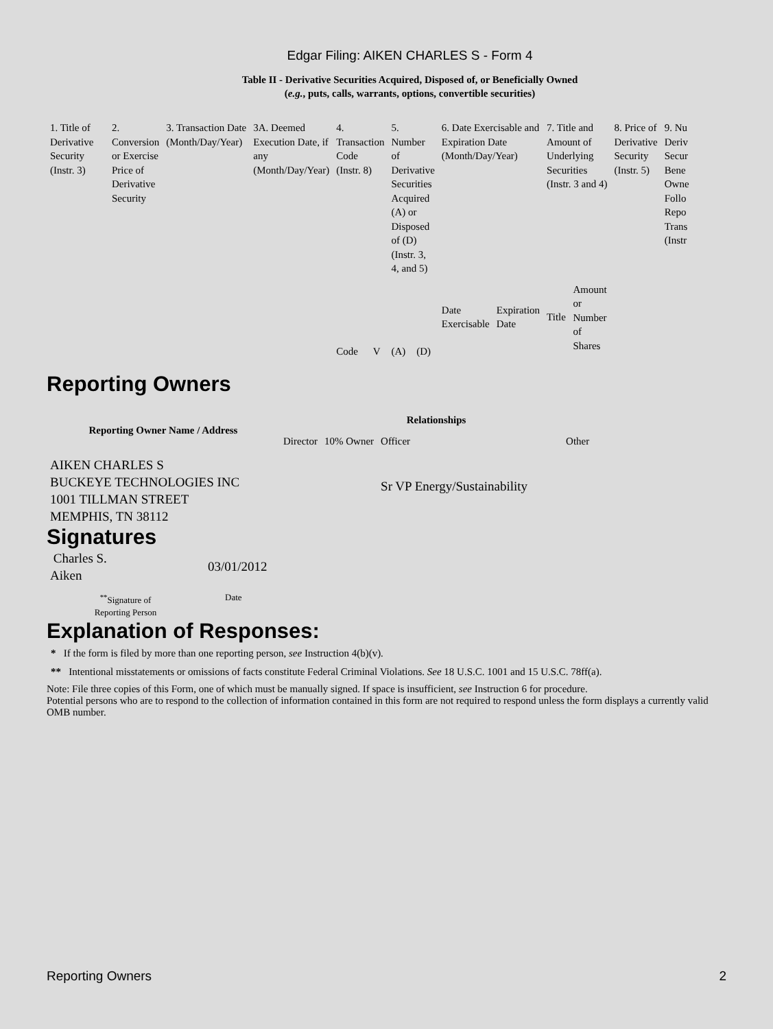Edgar Filing: AIKEN CHARLES S - Form 4
Table II - Derivative Securities Acquired, Disposed of, or Beneficially Owned
(e.g., puts, calls, warrants, options, convertible securities)
| 1. Title of Derivative Security (Instr. 3) | 2. Conversion or Exercise Price of Derivative Security | 3. Transaction Date (Month/Day/Year) | 3A. Deemed Execution Date, if any (Month/Day/Year) | 4. Transaction Code (Instr. 8) | | 5. Number of Derivative Securities Acquired (A) or Disposed of (D) (Instr. 3, 4, and 5) | | 6. Date Exercisable and Expiration Date (Month/Day/Year) | | 7. Title and Amount of Underlying Securities (Instr. 3 and 4) | | 8. Price of Derivative Security (Instr. 5) | 9. Nu Deriv Secur Bene Owne Follo Repo Trans (Instr |
| | | | | Code | V | (A) | (D) | Date Exercisable | Expiration Date | Title | Amount or Number of Shares | | |
Reporting Owners
| Reporting Owner Name / Address | Relationships | | | |
| --- | --- | --- | --- | --- |
| | Director | 10% Owner | Officer | Other |
| AIKEN CHARLES S BUCKEYE TECHNOLOGIES INC 1001 TILLMAN STREET MEMPHIS, TN 38112 | | | Sr VP Energy/Sustainability | |
Signatures
| Charles S. Aiken | 03/01/2012 |
| <sup>**</sup> Signature of Reporting Person | Date |
Explanation of Responses:
* If the form is filed by more than one reporting person, see Instruction 4(b)(v).
** Intentional misstatements or omissions of facts constitute Federal Criminal Violations. See 18 U.S.C. 1001 and 15 U.S.C. 78ff(a).
Note: File three copies of this Form, one of which must be manually signed. If space is insufficient, see Instruction 6 for procedure.
Potential persons who are to respond to the collection of information contained in this form are not required to respond unless the form displays a currently valid OMB number.
Reporting Owners 2